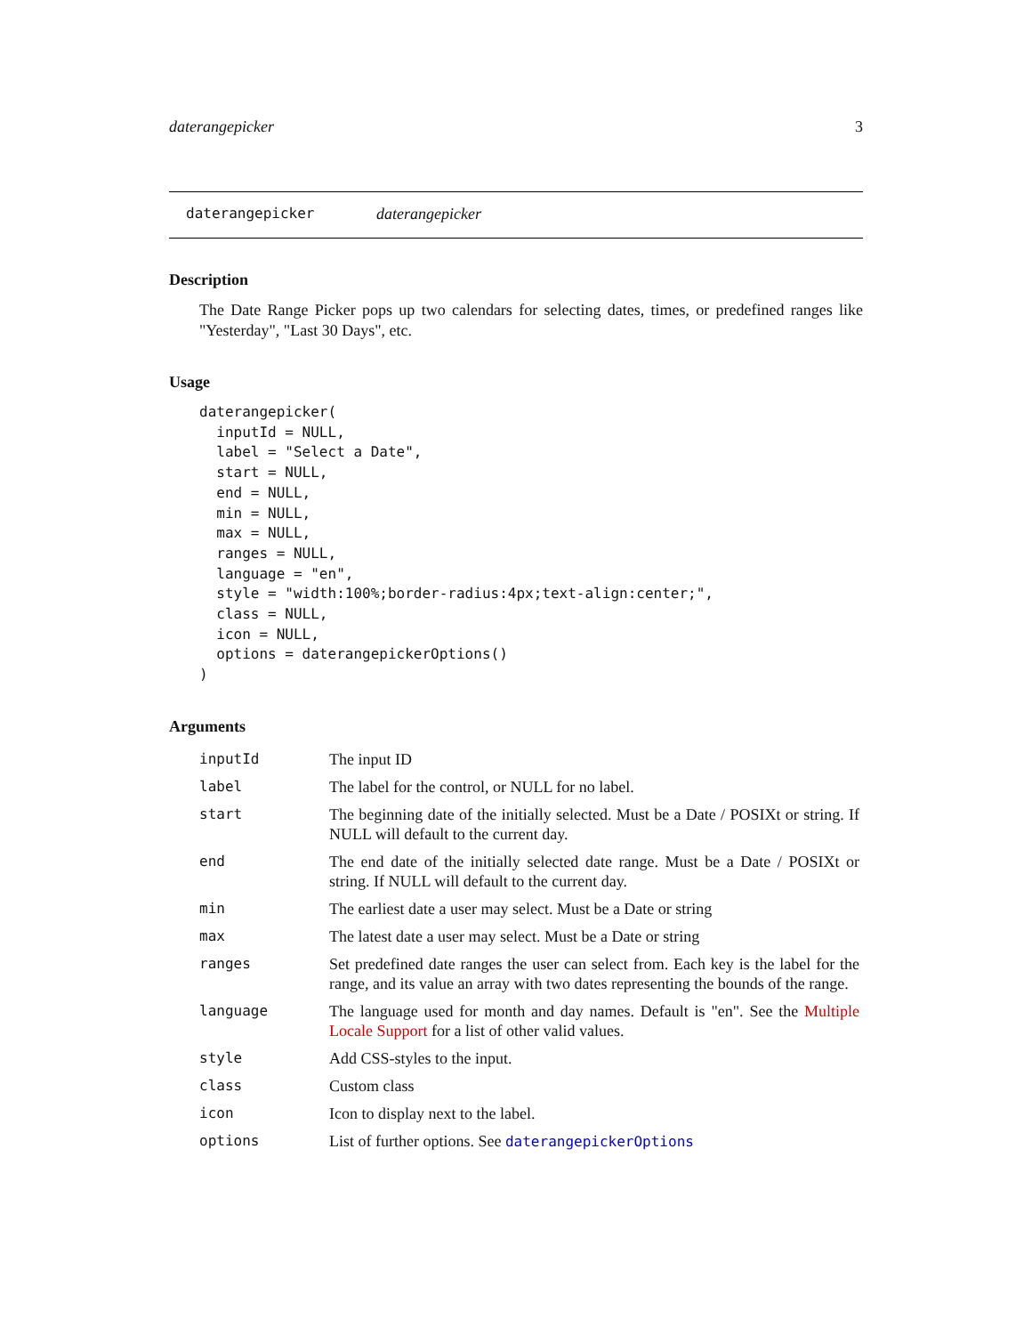daterangepicker 3
daterangepicker daterangepicker
Description
The Date Range Picker pops up two calendars for selecting dates, times, or predefined ranges like "Yesterday", "Last 30 Days", etc.
Usage
daterangepicker(
  inputId = NULL,
  label = "Select a Date",
  start = NULL,
  end = NULL,
  min = NULL,
  max = NULL,
  ranges = NULL,
  language = "en",
  style = "width:100%;border-radius:4px;text-align:center;",
  class = NULL,
  icon = NULL,
  options = daterangepickerOptions()
)
Arguments
| inputId | The input ID |
| label | The label for the control, or NULL for no label. |
| start | The beginning date of the initially selected. Must be a Date / POSIXt or string. If NULL will default to the current day. |
| end | The end date of the initially selected date range. Must be a Date / POSIXt or string. If NULL will default to the current day. |
| min | The earliest date a user may select. Must be a Date or string |
| max | The latest date a user may select. Must be a Date or string |
| ranges | Set predefined date ranges the user can select from. Each key is the label for the range, and its value an array with two dates representing the bounds of the range. |
| language | The language used for month and day names. Default is "en". See the Multiple Locale Support for a list of other valid values. |
| style | Add CSS-styles to the input. |
| class | Custom class |
| icon | Icon to display next to the label. |
| options | List of further options. See daterangepickerOptions |